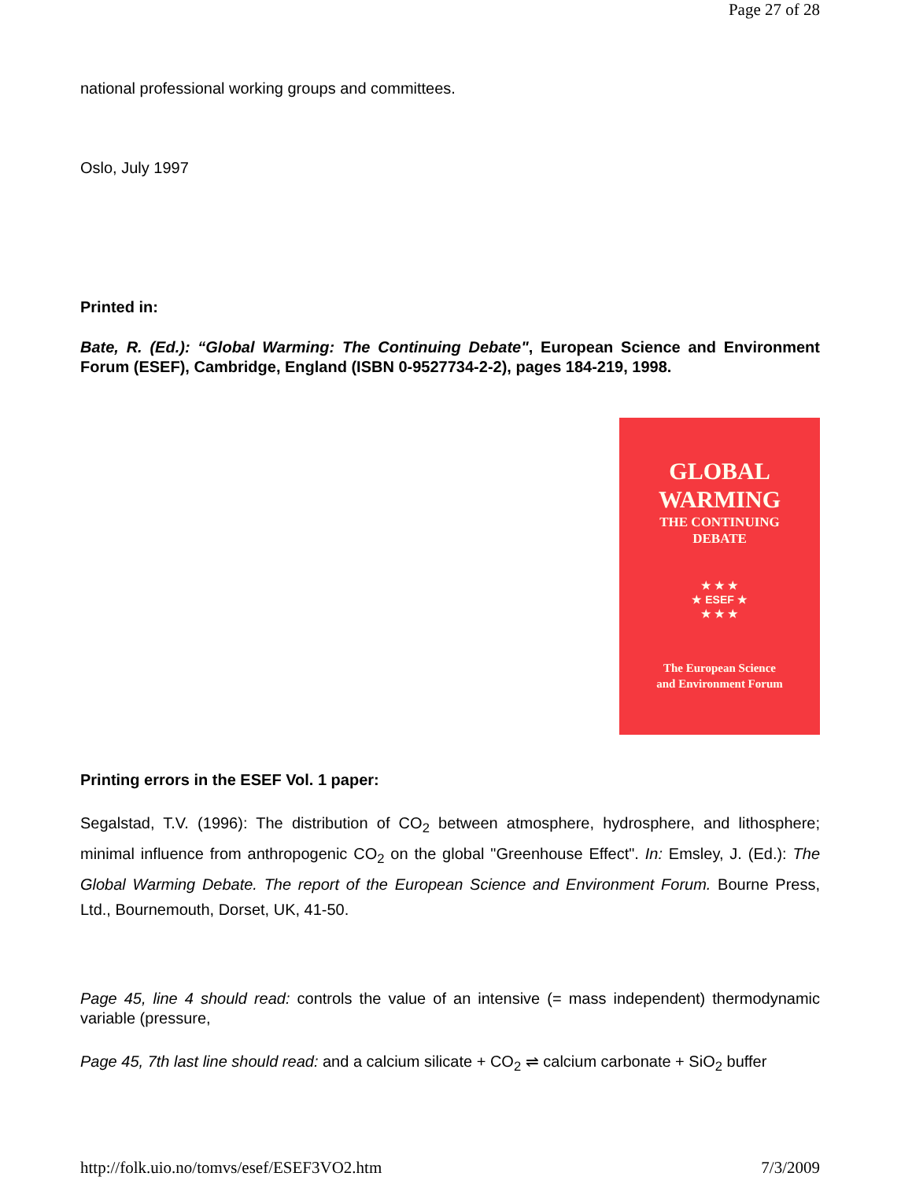Page 27 of 28
national professional working groups and committees.
Oslo, July 1997
Printed in:
Bate, R. (Ed.): “Global Warming: The Continuing Debate", European Science and Environment Forum (ESEF), Cambridge, England (ISBN 0-9527734-2-2), pages 184-219, 1998.
GLOBAL
WARMING
THE CONTINUING
DEBATE
★ ★ ★
★ ESEF ★
★ ★ ★
The European Science
and Environment Forum
Printing errors in the ESEF Vol. 1 paper:
Segalstad, T.V. (1996): The distribution of CO<sub>2</sub> between atmosphere, hydrosphere, and lithosphere; minimal influence from anthropogenic CO<sub>2</sub> on the global "Greenhouse Effect". In: Emsley, J. (Ed.): The Global Warming Debate. The report of the European Science and Environment Forum. Bourne Press, Ltd., Bournemouth, Dorset, UK, 41-50.
Page 45, line 4 should read: controls the value of an intensive (= mass independent) thermodynamic variable (pressure,
Page 45, 7th last line should read: and a calcium silicate + CO<sub>2</sub> ⇌ calcium carbonate + SiO<sub>2</sub> buffer
http://folk.uio.no/tomvs/esef/ESEF3VO2.htm 7/3/2009